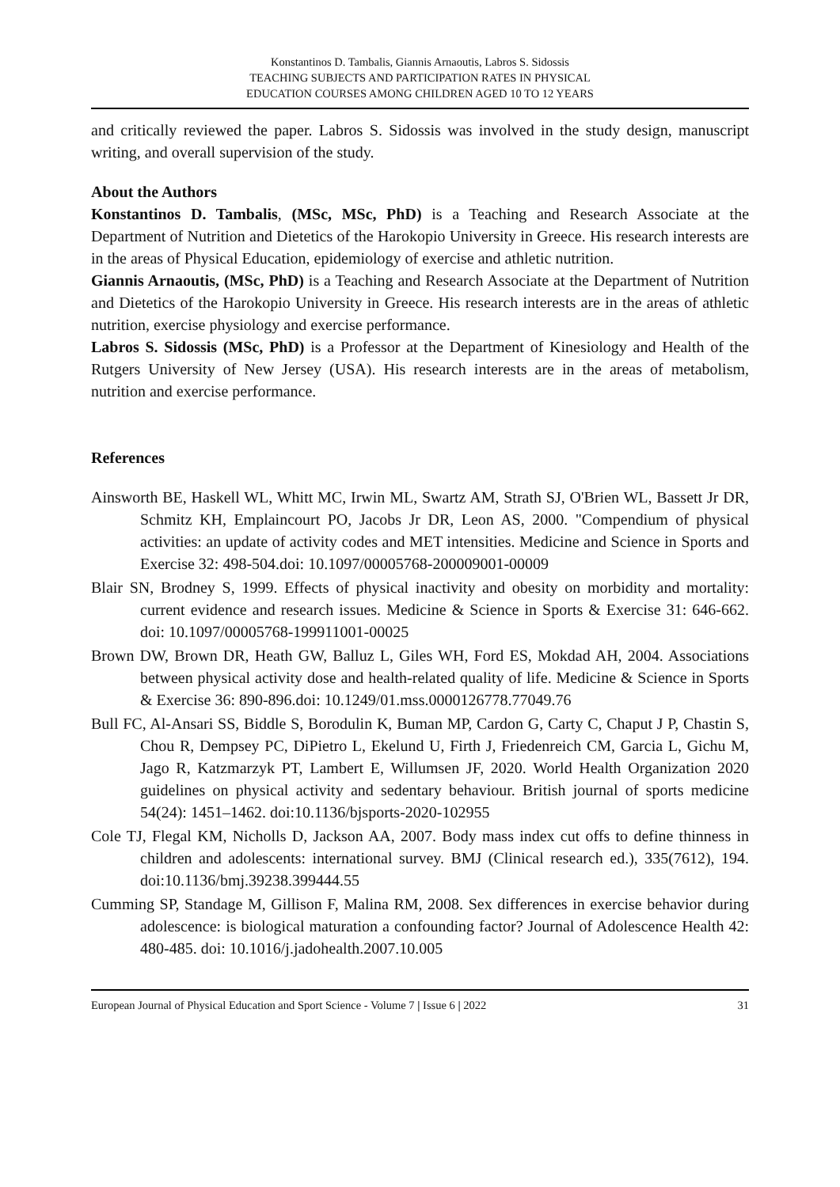Konstantinos D. Tambalis, Giannis Arnaoutis, Labros S. Sidossis
TEACHING SUBJECTS AND PARTICIPATION RATES IN PHYSICAL
EDUCATION COURSES AMONG CHILDREN AGED 10 TO 12 YEARS
and critically reviewed the paper. Labros S. Sidossis was involved in the study design, manuscript writing, and overall supervision of the study.
About the Authors
Konstantinos D. Tambalis, (MSc, MSc, PhD) is a Teaching and Research Associate at the Department of Nutrition and Dietetics of the Harokopio University in Greece. His research interests are in the areas of Physical Education, epidemiology of exercise and athletic nutrition.
Giannis Arnaoutis, (MSc, PhD) is a Teaching and Research Associate at the Department of Nutrition and Dietetics of the Harokopio University in Greece. His research interests are in the areas of athletic nutrition, exercise physiology and exercise performance.
Labros S. Sidossis (MSc, PhD) is a Professor at the Department of Kinesiology and Health of the Rutgers University of New Jersey (USA). His research interests are in the areas of metabolism, nutrition and exercise performance.
References
Ainsworth BE, Haskell WL, Whitt MC, Irwin ML, Swartz AM, Strath SJ, O'Brien WL, Bassett Jr DR, Schmitz KH, Emplaincourt PO, Jacobs Jr DR, Leon AS, 2000. "Compendium of physical activities: an update of activity codes and MET intensities. Medicine and Science in Sports and Exercise 32: 498-504.doi: 10.1097/00005768-200009001-00009
Blair SN, Brodney S, 1999. Effects of physical inactivity and obesity on morbidity and mortality: current evidence and research issues. Medicine & Science in Sports & Exercise 31: 646-662. doi: 10.1097/00005768-199911001-00025
Brown DW, Brown DR, Heath GW, Balluz L, Giles WH, Ford ES, Mokdad AH, 2004. Associations between physical activity dose and health-related quality of life. Medicine & Science in Sports & Exercise 36: 890-896.doi: 10.1249/01.mss.0000126778.77049.76
Bull FC, Al-Ansari SS, Biddle S, Borodulin K, Buman MP, Cardon G, Carty C, Chaput J P, Chastin S, Chou R, Dempsey PC, DiPietro L, Ekelund U, Firth J, Friedenreich CM, Garcia L, Gichu M, Jago R, Katzmarzyk PT, Lambert E, Willumsen JF, 2020. World Health Organization 2020 guidelines on physical activity and sedentary behaviour. British journal of sports medicine 54(24): 1451–1462. doi:10.1136/bjsports-2020-102955
Cole TJ, Flegal KM, Nicholls D, Jackson AA, 2007. Body mass index cut offs to define thinness in children and adolescents: international survey. BMJ (Clinical research ed.), 335(7612), 194. doi:10.1136/bmj.39238.399444.55
Cumming SP, Standage M, Gillison F, Malina RM, 2008. Sex differences in exercise behavior during adolescence: is biological maturation a confounding factor? Journal of Adolescence Health 42: 480-485. doi: 10.1016/j.jadohealth.2007.10.005
European Journal of Physical Education and Sport Science - Volume 7 | Issue 6 | 2022 31